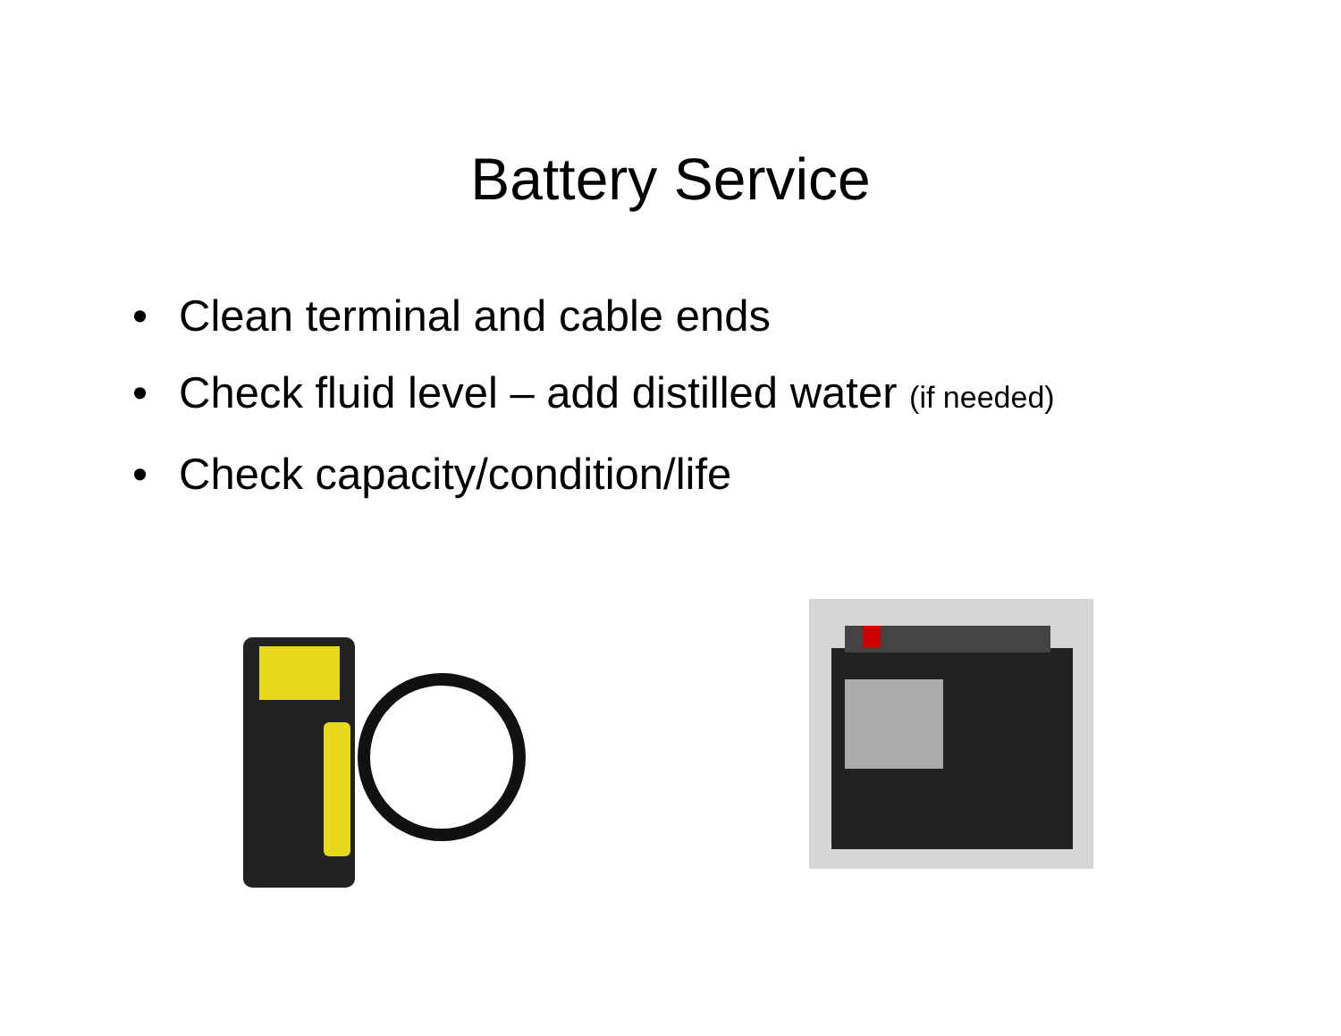Battery Service
• Clean terminal and cable ends
• Check fluid level – add distilled water (if needed)
• Check capacity/condition/life